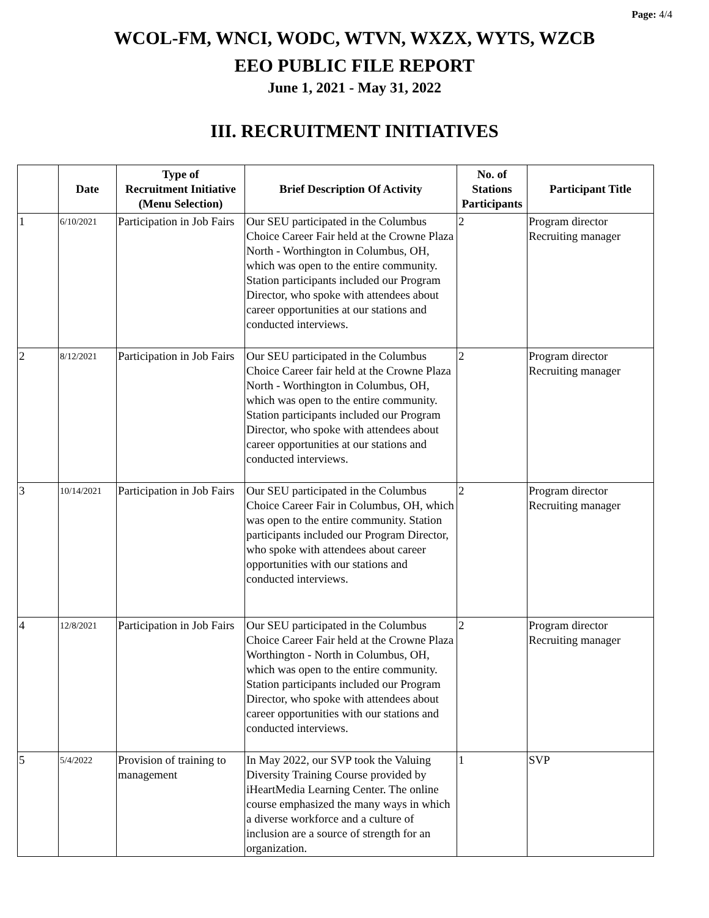Page: 4/4
WCOL-FM, WNCI, WODC, WTVN, WXZX, WYTS, WZCB
EEO PUBLIC FILE REPORT
June 1, 2021 - May 31, 2022
III. RECRUITMENT INITIATIVES
| | Date | Type of Recruitment Initiative (Menu Selection) | Brief Description Of Activity | No. of Stations Participants | Participant Title |
| --- | --- | --- | --- | --- | --- |
| 1 | 6/10/2021 | Participation in Job Fairs | Our SEU participated in the Columbus Choice Career Fair held at the Crowne Plaza North - Worthington in Columbus, OH, which was open to the entire community. Station participants included our Program Director, who spoke with attendees about career opportunities at our stations and conducted interviews. | 2 | Program director Recruiting manager |
| 2 | 8/12/2021 | Participation in Job Fairs | Our SEU participated in the Columbus Choice Career fair held at the Crowne Plaza North - Worthington in Columbus, OH, which was open to the entire community. Station participants included our Program Director, who spoke with attendees about career opportunities at our stations and conducted interviews. | 2 | Program director Recruiting manager |
| 3 | 10/14/2021 | Participation in Job Fairs | Our SEU participated in the Columbus Choice Career Fair in Columbus, OH, which was open to the entire community. Station participants included our Program Director, who spoke with attendees about career opportunities with our stations and conducted interviews. | 2 | Program director Recruiting manager |
| 4 | 12/8/2021 | Participation in Job Fairs | Our SEU participated in the Columbus Choice Career Fair held at the Crowne Plaza Worthington - North in Columbus, OH, which was open to the entire community. Station participants included our Program Director, who spoke with attendees about career opportunities with our stations and conducted interviews. | 2 | Program director Recruiting manager |
| 5 | 5/4/2022 | Provision of training to management | In May 2022, our SVP took the Valuing Diversity Training Course provided by iHeartMedia Learning Center. The online course emphasized the many ways in which a diverse workforce and a culture of inclusion are a source of strength for an organization. | 1 | SVP |